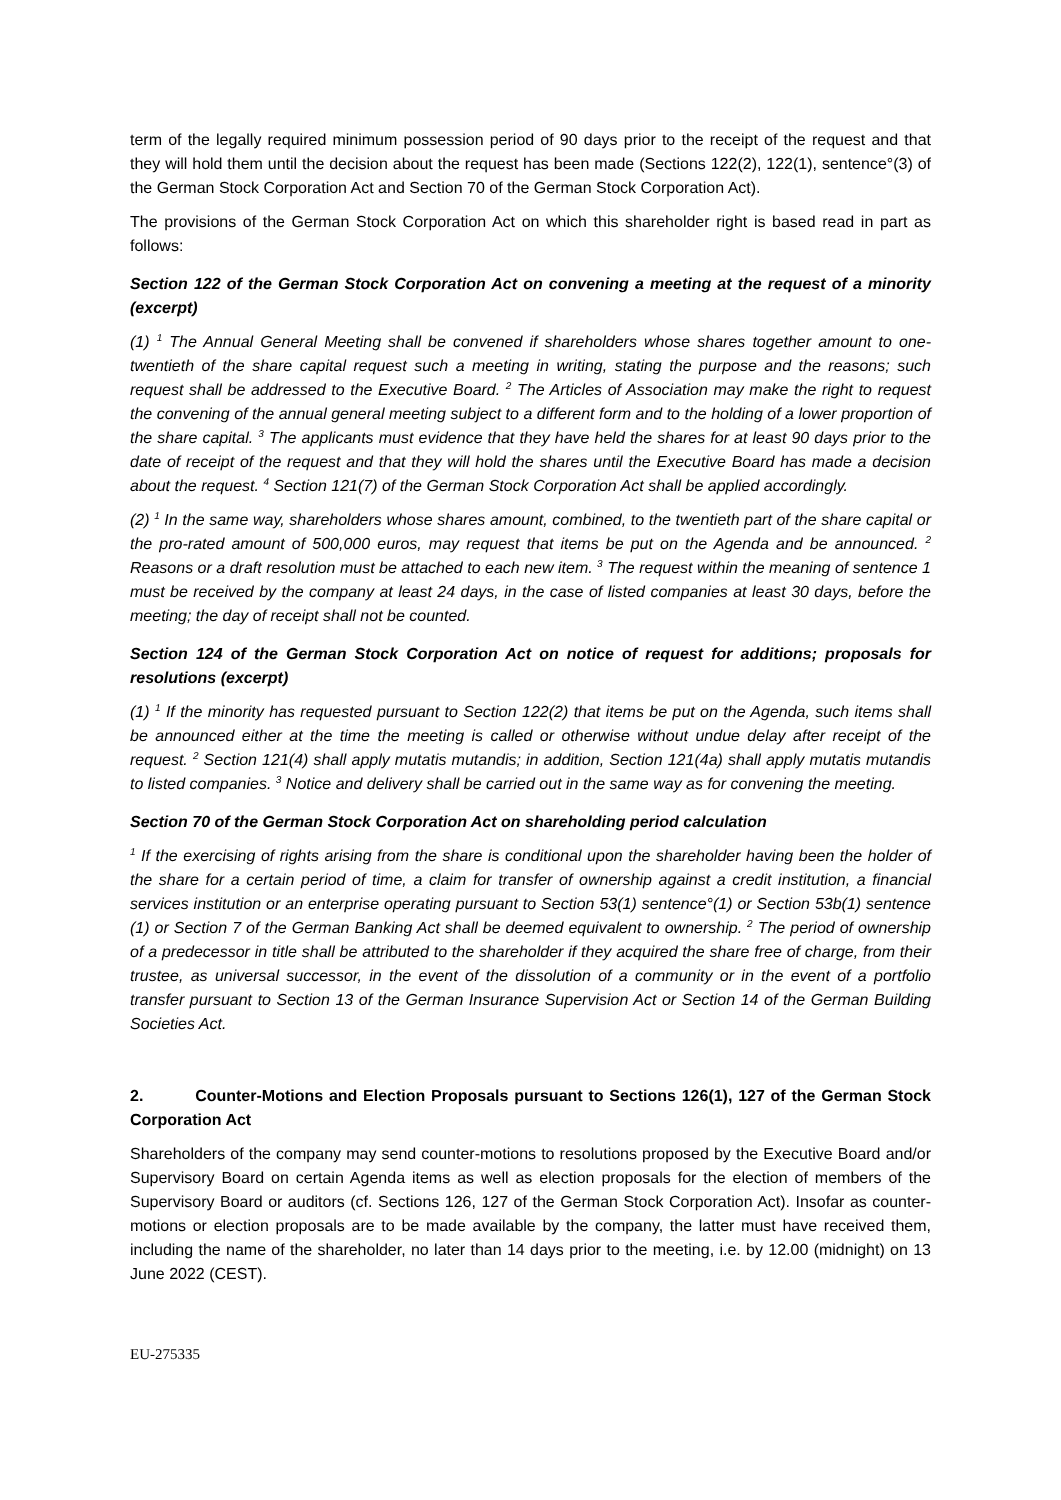term of the legally required minimum possession period of 90 days prior to the receipt of the request and that they will hold them until the decision about the request has been made (Sections 122(2), 122(1), sentence°(3) of the German Stock Corporation Act and Section 70 of the German Stock Corporation Act).
The provisions of the German Stock Corporation Act on which this shareholder right is based read in part as follows:
Section 122 of the German Stock Corporation Act on convening a meeting at the request of a minority (excerpt)
(1) <sup>1</sup> The Annual General Meeting shall be convened if shareholders whose shares together amount to one-twentieth of the share capital request such a meeting in writing, stating the purpose and the reasons; such request shall be addressed to the Executive Board. <sup>2</sup> The Articles of Association may make the right to request the convening of the annual general meeting subject to a different form and to the holding of a lower proportion of the share capital. <sup>3</sup> The applicants must evidence that they have held the shares for at least 90 days prior to the date of receipt of the request and that they will hold the shares until the Executive Board has made a decision about the request. <sup>4</sup> Section 121(7) of the German Stock Corporation Act shall be applied accordingly.
(2) <sup>1</sup> In the same way, shareholders whose shares amount, combined, to the twentieth part of the share capital or the pro-rated amount of 500,000 euros, may request that items be put on the Agenda and be announced. <sup>2</sup> Reasons or a draft resolution must be attached to each new item. <sup>3</sup> The request within the meaning of sentence 1 must be received by the company at least 24 days, in the case of listed companies at least 30 days, before the meeting; the day of receipt shall not be counted.
Section 124 of the German Stock Corporation Act on notice of request for additions; proposals for resolutions (excerpt)
(1) <sup>1</sup> If the minority has requested pursuant to Section 122(2) that items be put on the Agenda, such items shall be announced either at the time the meeting is called or otherwise without undue delay after receipt of the request. <sup>2</sup> Section 121(4) shall apply mutatis mutandis; in addition, Section 121(4a) shall apply mutatis mutandis to listed companies. <sup>3</sup> Notice and delivery shall be carried out in the same way as for convening the meeting.
Section 70 of the German Stock Corporation Act on shareholding period calculation
<sup>1</sup> If the exercising of rights arising from the share is conditional upon the shareholder having been the holder of the share for a certain period of time, a claim for transfer of ownership against a credit institution, a financial services institution or an enterprise operating pursuant to Section 53(1) sentence°(1) or Section 53b(1) sentence (1) or Section 7 of the German Banking Act shall be deemed equivalent to ownership. <sup>2</sup> The period of ownership of a predecessor in title shall be attributed to the shareholder if they acquired the share free of charge, from their trustee, as universal successor, in the event of the dissolution of a community or in the event of a portfolio transfer pursuant to Section 13 of the German Insurance Supervision Act or Section 14 of the German Building Societies Act.
2. Counter-Motions and Election Proposals pursuant to Sections 126(1), 127 of the German Stock Corporation Act
Shareholders of the company may send counter-motions to resolutions proposed by the Executive Board and/or Supervisory Board on certain Agenda items as well as election proposals for the election of members of the Supervisory Board or auditors (cf. Sections 126, 127 of the German Stock Corporation Act). Insofar as counter-motions or election proposals are to be made available by the company, the latter must have received them, including the name of the shareholder, no later than 14 days prior to the meeting, i.e. by 12.00 (midnight) on 13 June 2022 (CEST).
EU-275335